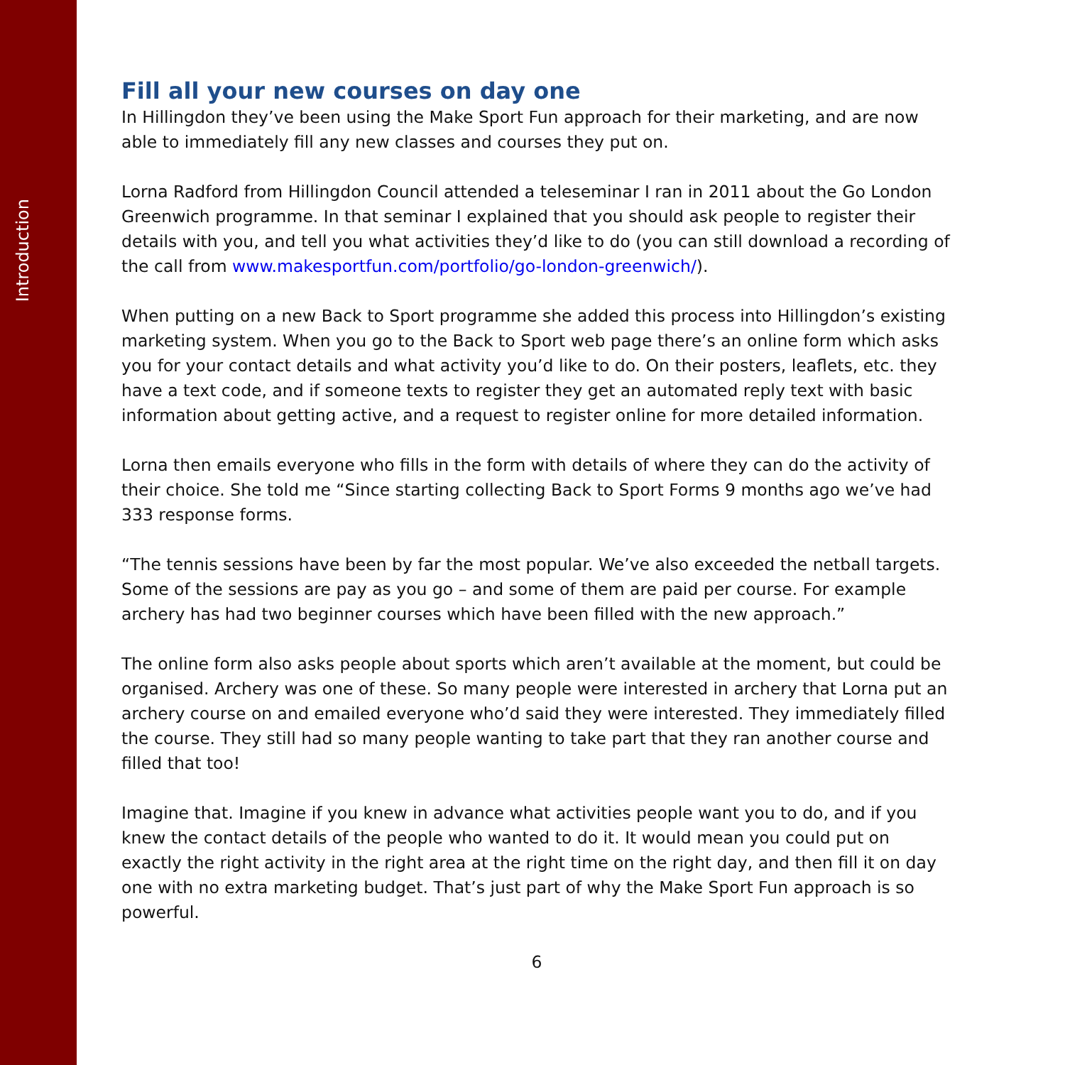Introduction
Fill all your new courses on day one
In Hillingdon they’ve been using the Make Sport Fun approach for their marketing, and are now able to immediately fill any new classes and courses they put on.
Lorna Radford from Hillingdon Council attended a teleseminar I ran in 2011 about the Go London Greenwich programme. In that seminar I explained that you should ask people to register their details with you, and tell you what activities they’d like to do (you can still download a recording of the call from www.makesportfun.com/portfolio/go-london-greenwich/).
When putting on a new Back to Sport programme she added this process into Hillingdon’s existing marketing system. When you go to the Back to Sport web page there’s an online form which asks you for your contact details and what activity you’d like to do. On their posters, leaflets, etc. they have a text code, and if someone texts to register they get an automated reply text with basic information about getting active, and a request to register online for more detailed information.
Lorna then emails everyone who fills in the form with details of where they can do the activity of their choice. She told me “Since starting collecting Back to Sport Forms 9 months ago we’ve had 333 response forms.
“The tennis sessions have been by far the most popular. We’ve also exceeded the netball targets. Some of the sessions are pay as you go – and some of them are paid per course. For example archery has had two beginner courses which have been filled with the new approach.”
The online form also asks people about sports which aren’t available at the moment, but could be organised. Archery was one of these. So many people were interested in archery that Lorna put an archery course on and emailed everyone who’d said they were interested. They immediately filled the course. They still had so many people wanting to take part that they ran another course and filled that too!
Imagine that. Imagine if you knew in advance what activities people want you to do, and if you knew the contact details of the people who wanted to do it. It would mean you could put on exactly the right activity in the right area at the right time on the right day, and then fill it on day one with no extra marketing budget. That’s just part of why the Make Sport Fun approach is so powerful.
6